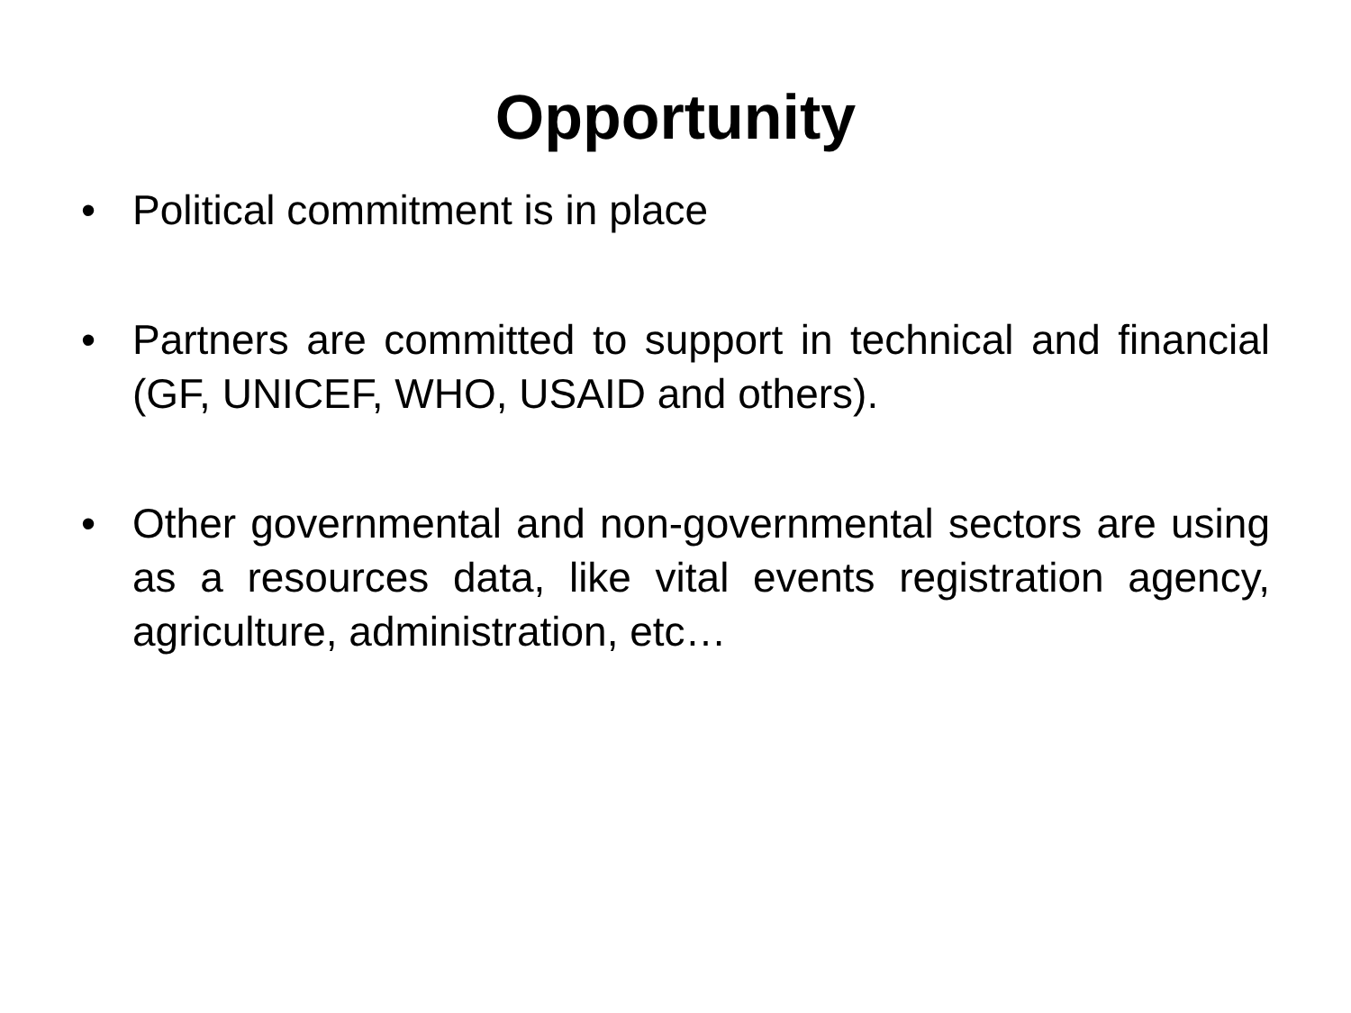Opportunity
• Political commitment is in place
• Partners are committed to support in technical and financial (GF, UNICEF, WHO, USAID and others).
• Other governmental and non-governmental sectors are using as a resources data, like vital events registration agency, agriculture, administration, etc…